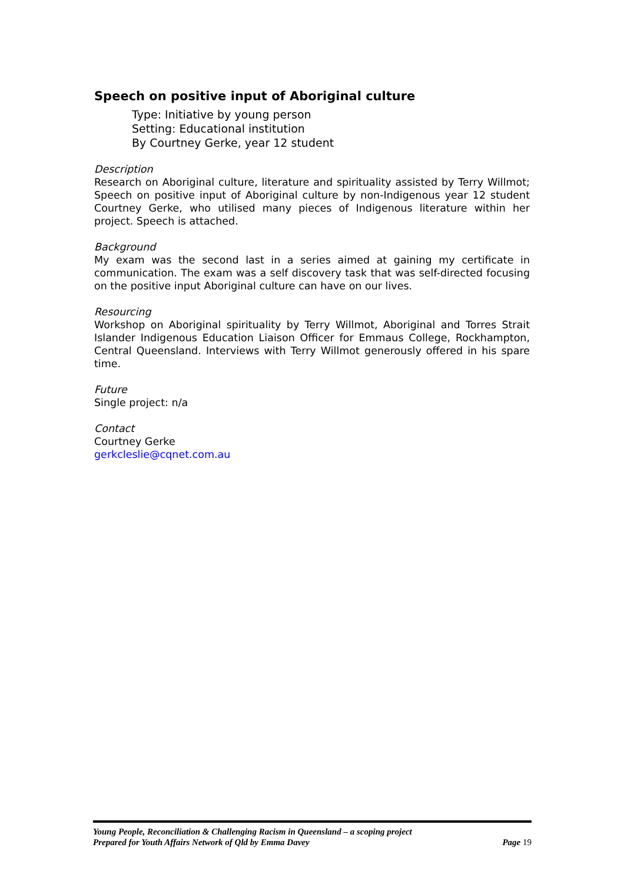Speech on positive input of Aboriginal culture
Type: Initiative by young person
Setting: Educational institution
By Courtney Gerke, year 12 student
Description
Research on Aboriginal culture, literature and spirituality assisted by Terry Willmot; Speech on positive input of Aboriginal culture by non-Indigenous year 12 student Courtney Gerke, who utilised many pieces of Indigenous literature within her project. Speech is attached.
Background
My exam was the second last in a series aimed at gaining my certificate in communication. The exam was a self discovery task that was self-directed focusing on the positive input Aboriginal culture can have on our lives.
Resourcing
Workshop on Aboriginal spirituality by Terry Willmot, Aboriginal and Torres Strait Islander Indigenous Education Liaison Officer for Emmaus College, Rockhampton, Central Queensland. Interviews with Terry Willmot generously offered in his spare time.
Future
Single project: n/a
Contact
Courtney Gerke
gerkcleslie@cqnet.com.au
Young People, Reconciliation & Challenging Racism in Queensland – a scoping project
Prepared for Youth Affairs Network of Qld by Emma Davey Page 19